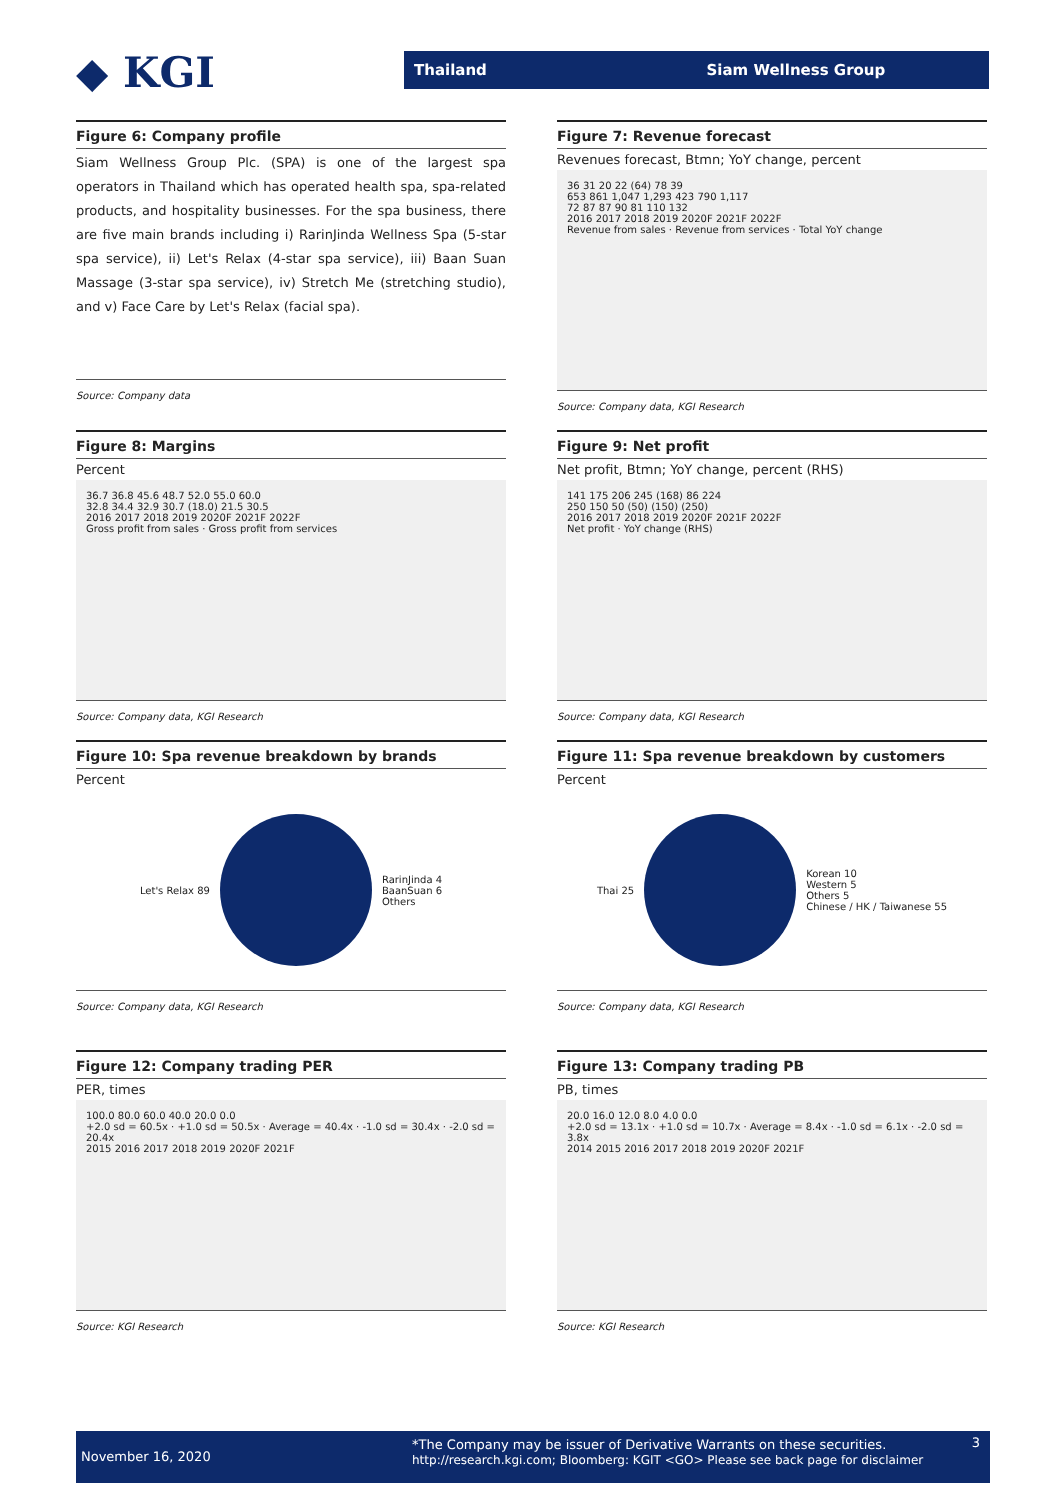◆ KGI
Thailand Siam Wellness Group
Figure 6: Company profile
Siam Wellness Group Plc. (SPA) is one of the largest spa operators in Thailand which has operated health spa, spa-related products, and hospitality businesses. For the spa business, there are five main brands including i) RarinJinda Wellness Spa (5-star spa service), ii) Let's Relax (4-star spa service), iii) Baan Suan Massage (3-star spa service), iv) Stretch Me (stretching studio), and v) Face Care by Let's Relax (facial spa).
Source: Company data
Figure 7: Revenue forecast
Revenues forecast, Btmn; YoY change, percent
36 31 20 22 (64) 78 39
653 861 1,047 1,293 423 790 1,117
72 87 87 90 81 110 132
2016 2017 2018 2019 2020F 2021F 2022F
Revenue from sales · Revenue from services · Total YoY change
Source: Company data, KGI Research
Figure 8: Margins
Percent
36.7 36.8 45.6 48.7 52.0 55.0 60.0
32.8 34.4 32.9 30.7 (18.0) 21.5 30.5
2016 2017 2018 2019 2020F 2021F 2022F
Gross profit from sales · Gross profit from services
Source: Company data, KGI Research
Figure 9: Net profit
Net profit, Btmn; YoY change, percent (RHS)
141 175 206 245 (168) 86 224
250 150 50 (50) (150) (250)
2016 2017 2018 2019 2020F 2021F 2022F
Net profit · YoY change (RHS)
Source: Company data, KGI Research
Figure 10: Spa revenue breakdown by brands
Percent
Let's Relax 89
RarinJinda 4
BaanSuan 6
Others
Source: Company data, KGI Research
Figure 11: Spa revenue breakdown by customers
Percent
Thai 25
Korean 10
Western 5
Others 5
Chinese / HK / Taiwanese 55
Source: Company data, KGI Research
Figure 12: Company trading PER
PER, times
100.0 80.0 60.0 40.0 20.0 0.0
+2.0 sd = 60.5x · +1.0 sd = 50.5x · Average = 40.4x · -1.0 sd = 30.4x · -2.0 sd = 20.4x
2015 2016 2017 2018 2019 2020F 2021F
Source: KGI Research
Figure 13: Company trading PB
PB, times
20.0 16.0 12.0 8.0 4.0 0.0
+2.0 sd = 13.1x · +1.0 sd = 10.7x · Average = 8.4x · -1.0 sd = 6.1x · -2.0 sd = 3.8x
2014 2015 2016 2017 2018 2019 2020F 2021F
Source: KGI Research
November 16, 2020
*The Company may be issuer of Derivative Warrants on these securities.
http://research.kgi.com; Bloomberg: KGIT <GO> Please see back page for disclaimer
3